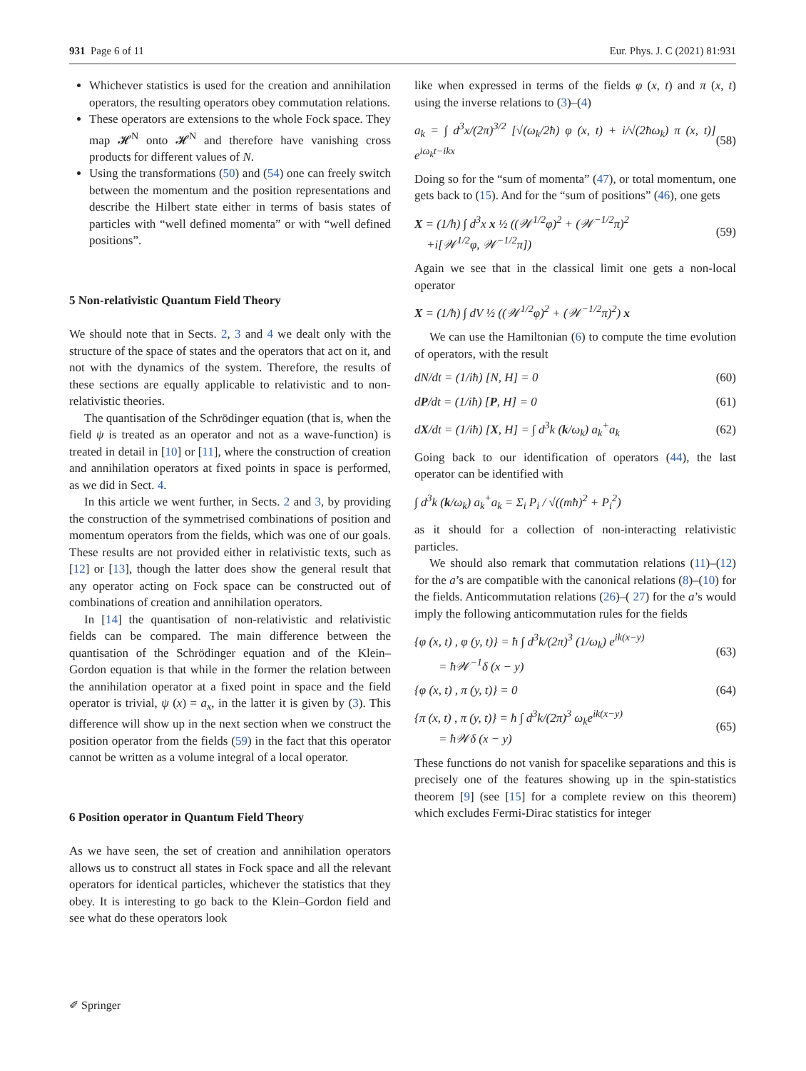931 Page 6 of 11 Eur. Phys. J. C (2021) 81:931
Whichever statistics is used for the creation and annihilation operators, the resulting operators obey commutation relations.
These operators are extensions to the whole Fock space. They map 𝓗<sup>N</sup> onto 𝓗<sup>N</sup> and therefore have vanishing cross products for different values of N.
Using the transformations (50) and (54) one can freely switch between the momentum and the position representations and describe the Hilbert state either in terms of basis states of particles with “well defined momenta” or with “well defined positions”.
5 Non-relativistic Quantum Field Theory
We should note that in Sects. 2, 3 and 4 we dealt only with the structure of the space of states and the operators that act on it, and not with the dynamics of the system. Therefore, the results of these sections are equally applicable to relativistic and to non-relativistic theories.
The quantisation of the Schrödinger equation (that is, when the field ψ is treated as an operator and not as a wave-function) is treated in detail in [10] or [11], where the construction of creation and annihilation operators at fixed points in space is performed, as we did in Sect. 4.
In this article we went further, in Sects. 2 and 3, by providing the construction of the symmetrised combinations of position and momentum operators from the fields, which was one of our goals. These results are not provided either in relativistic texts, such as [12] or [13], though the latter does show the general result that any operator acting on Fock space can be constructed out of combinations of creation and annihilation operators.
In [14] the quantisation of non-relativistic and relativistic fields can be compared. The main difference between the quantisation of the Schrödinger equation and of the Klein–Gordon equation is that while in the former the relation between the annihilation operator at a fixed point in space and the field operator is trivial, ψ (x) = a<sub>x</sub>, in the latter it is given by (3). This difference will show up in the next section when we construct the position operator from the fields (59) in the fact that this operator cannot be written as a volume integral of a local operator.
6 Position operator in Quantum Field Theory
As we have seen, the set of creation and annihilation operators allows us to construct all states in Fock space and all the relevant operators for identical particles, whichever the statistics that they obey. It is interesting to go back to the Klein–Gordon field and see what do these operators look
like when expressed in terms of the fields φ (x, t) and π (x, t) using the inverse relations to (3)–(4)
a<sub>k</sub> = ∫ d<sup>3</sup>x/(2π)<sup>3/2</sup> [√(ω<sub>k</sub>/2ħ) φ (x, t) + i/√(2ħω<sub>k</sub>) π (x, t)] e<sup>iω<sub>k</sub>t−ikx</sup> (58)
Doing so for the “sum of momenta” (47), or total momentum, one gets back to (15). And for the “sum of positions” (46), one gets
X = (1/ħ) ∫ d<sup>3</sup>x x ½ ((𝒲<sup>1/2</sup>φ)<sup>2</sup> + (𝒲<sup>−1/2</sup>π)<sup>2</sup>
+i[𝒲<sup>1/2</sup>φ, 𝒲<sup>−1/2</sup>π]) (59)
Again we see that in the classical limit one gets a non-local operator
X = (1/ħ) ∫ dV ½ ((𝒲<sup>1/2</sup>φ)<sup>2</sup> + (𝒲<sup>−1/2</sup>π)<sup>2</sup>) x
We can use the Hamiltonian (6) to compute the time evolution of operators, with the result
dN/dt = (1/iħ) [N, H] = 0 (60)
dP/dt = (1/iħ) [P, H] = 0 (61)
dX/dt = (1/iħ) [X, H] = ∫ d<sup>3</sup>k (k/ω<sub>k</sub>) a<sub>k</sub><sup>+</sup>a<sub>k</sub> (62)
Going back to our identification of operators (44), the last operator can be identified with
∫ d<sup>3</sup>k (k/ω<sub>k</sub>) a<sub>k</sub><sup>+</sup>a<sub>k</sub> = Σ<sub>i</sub> P<sub>i</sub> / √((mħ)<sup>2</sup> + P<sub>i</sub><sup>2</sup>)
as it should for a collection of non-interacting relativistic particles.
We should also remark that commutation relations (11)–(12) for the a’s are compatible with the canonical relations (8)–(10) for the fields. Anticommutation relations (26)–( 27) for the a’s would imply the following anticommutation rules for the fields
{φ (x, t) , φ (y, t)} = ħ ∫ d<sup>3</sup>k/(2π)<sup>3</sup> (1/ω<sub>k</sub>) e<sup>ik(x−y)</sup>
= ħ𝒲<sup>−1</sup>δ (x − y) (63)
{φ (x, t) , π (y, t)} = 0 (64)
{π (x, t) , π (y, t)} = ħ ∫ d<sup>3</sup>k/(2π)<sup>3</sup> ω<sub>k</sub>e<sup>ik(x−y)</sup>
= ħ𝒲δ (x − y) (65)
These functions do not vanish for spacelike separations and this is precisely one of the features showing up in the spin-statistics theorem [9] (see [15] for a complete review on this theorem) which excludes Fermi-Dirac statistics for integer
✐ Springer